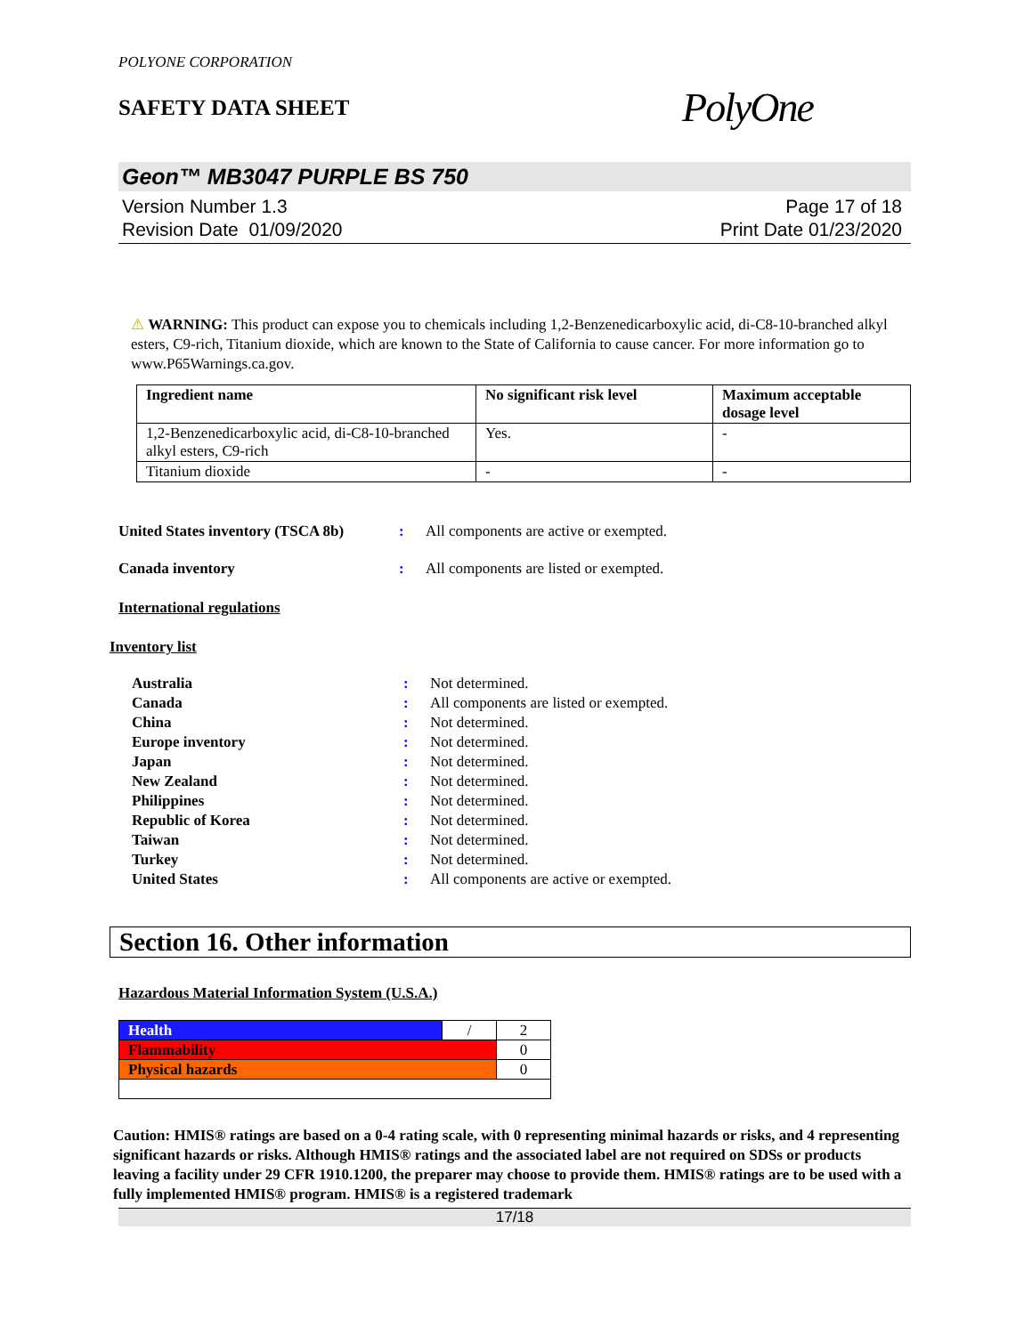POLYONE CORPORATION
SAFETY DATA SHEET
PolyOne
Geon™ MB3047 PURPLE BS 750
Version Number 1.3
Revision Date 01/09/2020
Page 17 of 18
Print Date 01/23/2020
⚠ WARNING: This product can expose you to chemicals including 1,2-Benzenedicarboxylic acid, di-C8-10-branched alkyl esters, C9-rich, Titanium dioxide, which are known to the State of California to cause cancer. For more information go to www.P65Warnings.ca.gov.
| Ingredient name | No significant risk level | Maximum acceptable dosage level |
| --- | --- | --- |
| 1,2-Benzenedicarboxylic acid, di-C8-10-branched alkyl esters, C9-rich | Yes. | - |
| Titanium dioxide | - | - |
United States inventory (TSCA 8b): All components are active or exempted.
Canada inventory: All components are listed or exempted.
International regulations
Inventory list
Australia: Not determined.
Canada: All components are listed or exempted.
China: Not determined.
Europe inventory: Not determined.
Japan: Not determined.
New Zealand: Not determined.
Philippines: Not determined.
Republic of Korea: Not determined.
Taiwan: Not determined.
Turkey: Not determined.
United States: All components are active or exempted.
Section 16. Other information
Hazardous Material Information System (U.S.A.)
| Health | / | 2 |
| Flammability | | 0 |
| Physical hazards | | 0 |
Caution: HMIS® ratings are based on a 0-4 rating scale, with 0 representing minimal hazards or risks, and 4 representing significant hazards or risks. Although HMIS® ratings and the associated label are not required on SDSs or products leaving a facility under 29 CFR 1910.1200, the preparer may choose to provide them. HMIS® ratings are to be used with a fully implemented HMIS® program. HMIS® is a registered trademark
17/18